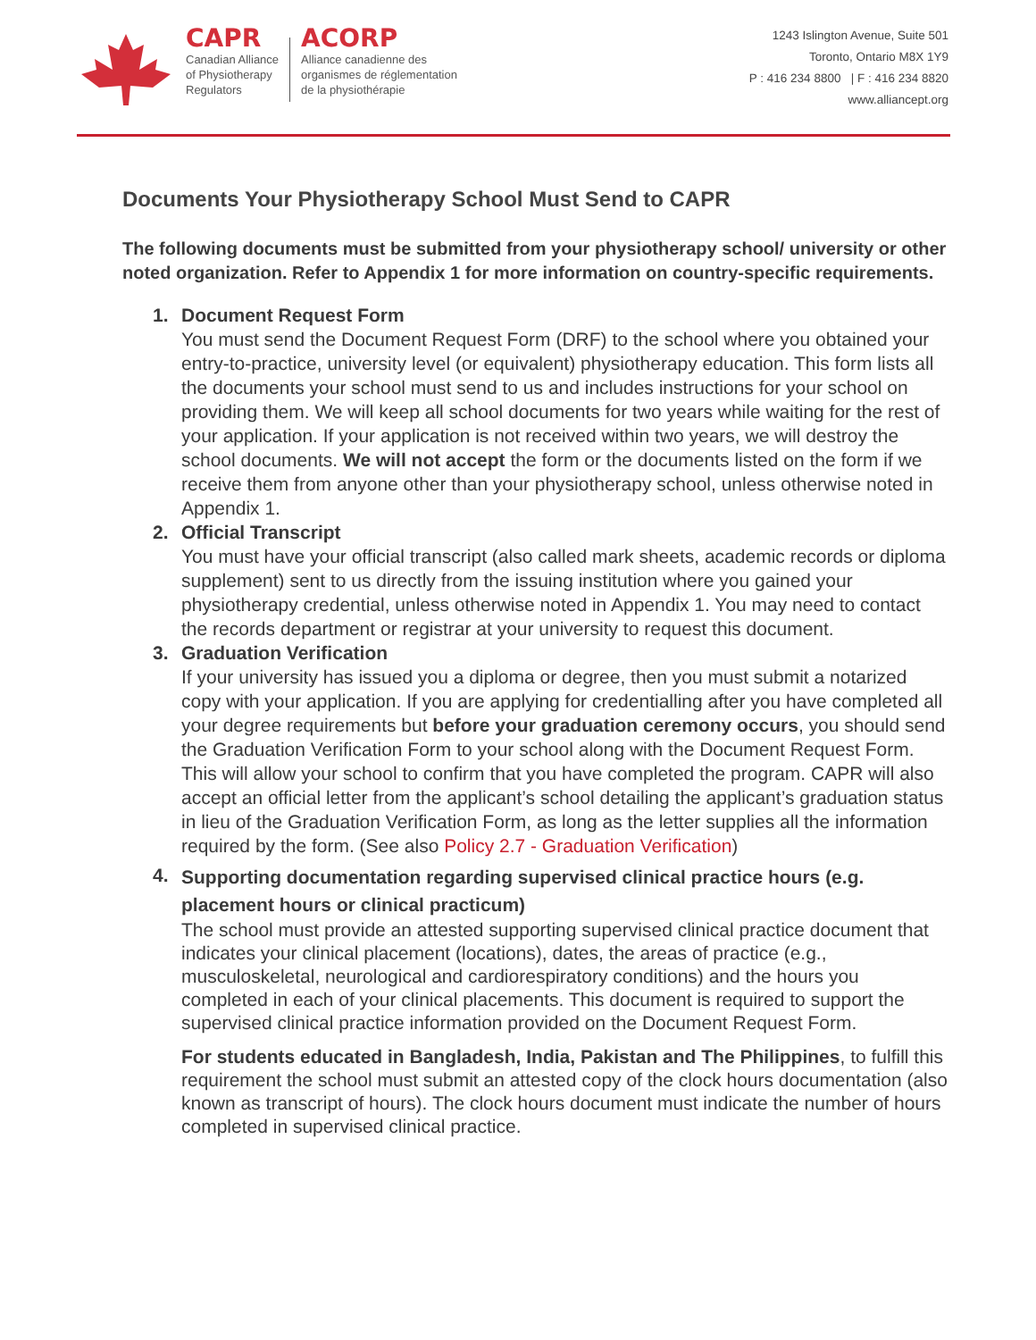CAPR
Canadian Alliance
of Physiotherapy
Regulators
ACORP
Alliance canadienne des
organismes de réglementation
de la physiothérapie
1243 Islington Avenue, Suite 501
Toronto, Ontario M8X 1Y9
P : 416 234 8800 | F : 416 234 8820
www.alliancept.org
Documents Your Physiotherapy School Must Send to CAPR
The following documents must be submitted from your physiotherapy school/ university or other noted organization. Refer to Appendix 1 for more information on country-specific requirements.
1. Document Request Form
You must send the Document Request Form (DRF) to the school where you obtained your entry-to-practice, university level (or equivalent) physiotherapy education. This form lists all the documents your school must send to us and includes instructions for your school on providing them. We will keep all school documents for two years while waiting for the rest of your application. If your application is not received within two years, we will destroy the school documents. We will not accept the form or the documents listed on the form if we receive them from anyone other than your physiotherapy school, unless otherwise noted in Appendix 1.
2. Official Transcript
You must have your official transcript (also called mark sheets, academic records or diploma supplement) sent to us directly from the issuing institution where you gained your physiotherapy credential, unless otherwise noted in Appendix 1. You may need to contact the records department or registrar at your university to request this document.
3. Graduation Verification
If your university has issued you a diploma or degree, then you must submit a notarized copy with your application. If you are applying for credentialling after you have completed all your degree requirements but before your graduation ceremony occurs, you should send the Graduation Verification Form to your school along with the Document Request Form. This will allow your school to confirm that you have completed the program. CAPR will also accept an official letter from the applicant’s school detailing the applicant’s graduation status in lieu of the Graduation Verification Form, as long as the letter supplies all the information required by the form. (See also Policy 2.7 - Graduation Verification)
4.
Supporting documentation regarding supervised clinical practice hours (e.g. placement hours or clinical practicum)
The school must provide an attested supporting supervised clinical practice document that indicates your clinical placement (locations), dates, the areas of practice (e.g., musculoskeletal, neurological and cardiorespiratory conditions) and the hours you completed in each of your clinical placements. This document is required to support the supervised clinical practice information provided on the Document Request Form.
For students educated in Bangladesh, India, Pakistan and The Philippines, to fulfill this requirement the school must submit an attested copy of the clock hours documentation (also known as transcript of hours). The clock hours document must indicate the number of hours completed in supervised clinical practice.